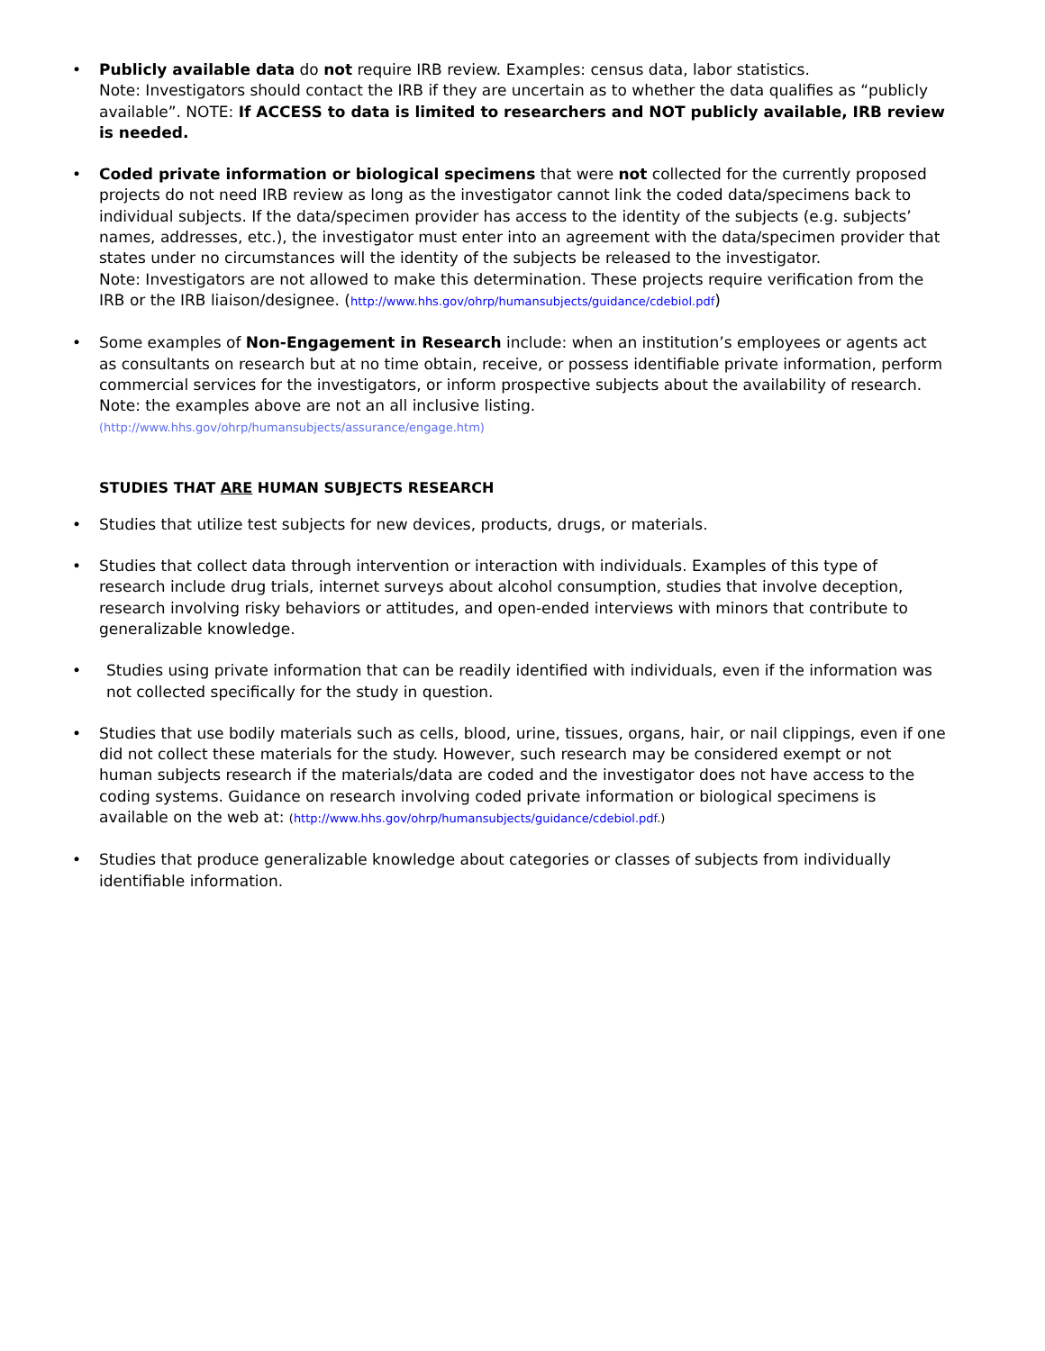• Publicly available data do not require IRB review. Examples: census data, labor statistics.
Note: Investigators should contact the IRB if they are uncertain as to whether the data qualifies as “publicly available”. NOTE: If ACCESS to data is limited to researchers and NOT publicly available, IRB review is needed.
• Coded private information or biological specimens that were not collected for the currently proposed projects do not need IRB review as long as the investigator cannot link the coded data/specimens back to individual subjects. If the data/specimen provider has access to the identity of the subjects (e.g. subjects’ names, addresses, etc.), the investigator must enter into an agreement with the data/specimen provider that states under no circumstances will the identity of the subjects be released to the investigator.
Note: Investigators are not allowed to make this determination. These projects require verification from the IRB or the IRB liaison/designee. (http://www.hhs.gov/ohrp/humansubjects/guidance/cdebiol.pdf)
• Some examples of Non-Engagement in Research include: when an institution’s employees or agents act as consultants on research but at no time obtain, receive, or possess identifiable private information, perform commercial services for the investigators, or inform prospective subjects about the availability of research. Note: the examples above are not an all inclusive listing.
(http://www.hhs.gov/ohrp/humansubjects/assurance/engage.htm)
STUDIES THAT ARE HUMAN SUBJECTS RESEARCH
• Studies that utilize test subjects for new devices, products, drugs, or materials.
• Studies that collect data through intervention or interaction with individuals. Examples of this type of research include drug trials, internet surveys about alcohol consumption, studies that involve deception, research involving risky behaviors or attitudes, and open-ended interviews with minors that contribute to generalizable knowledge.
• Studies using private information that can be readily identified with individuals, even if the information was not collected specifically for the study in question.
• Studies that use bodily materials such as cells, blood, urine, tissues, organs, hair, or nail clippings, even if one did not collect these materials for the study. However, such research may be considered exempt or not human subjects research if the materials/data are coded and the investigator does not have access to the coding systems. Guidance on research involving coded private information or biological specimens is available on the web at: (http://www.hhs.gov/ohrp/humansubjects/guidance/cdebiol.pdf.)
• Studies that produce generalizable knowledge about categories or classes of subjects from individually identifiable information.